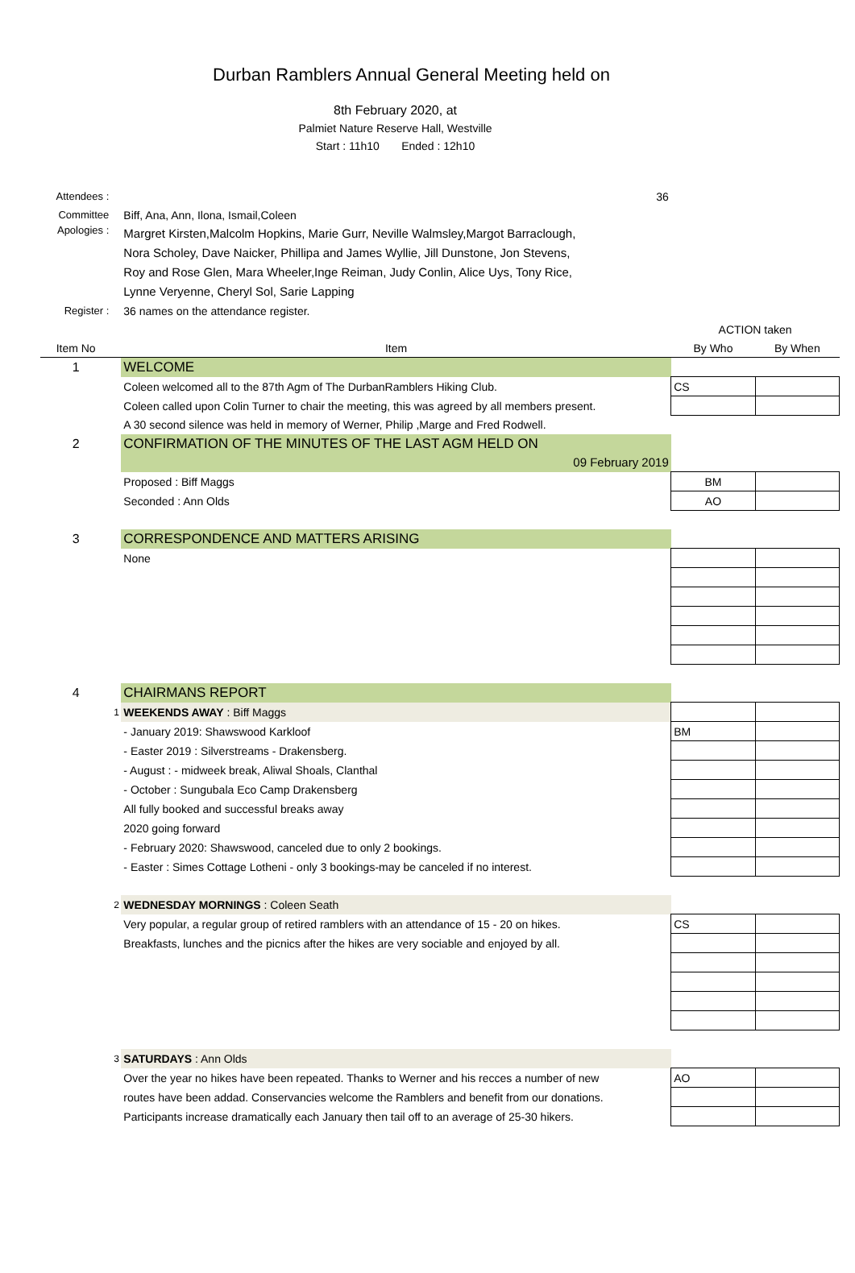Durban Ramblers Annual General Meeting held on
8th February 2020, at
Palmiet Nature Reserve Hall, Westville
Start : 11h10 Ended : 12h10
| Attendees : | | 36 | | |
| Committee | | Biff, Ana, Ann, Ilona, Ismail,Coleen | | |
| Apologies : | | Margret Kirsten,Malcolm Hopkins, Marie Gurr, Neville Walmsley,Margot Barraclough, Nora Scholey, Dave Naicker, Phillipa and James Wyllie, Jill Dunstone, Jon Stevens, Roy and Rose Glen, Mara Wheeler,Inge Reiman, Judy Conlin, Alice Uys, Tony Rice, Lynne Veryenne, Cheryl Sol, Sarie Lapping | | |
| Register : | | 36 names on the attendance register. | | |
| | | | ACTION taken | |
| Item No | | Item | By Who | By When |
| 1 | | WELCOME | | |
| | | Coleen welcomed all to the 87th Agm of The DurbanRamblers Hiking Club. | CS | |
| | | Coleen called upon Colin Turner to chair the meeting, this was agreed by all members present. | | |
| | | A 30 second silence was held in memory of Werner, Philip ,Marge and Fred Rodwell. | | |
| 2 | | CONFIRMATION OF THE MINUTES OF THE LAST AGM HELD ON | | |
| | | 09 February 2019 | | |
| | | Proposed : Biff Maggs | BM | |
| | | Seconded : Ann Olds | AO | |
| 3 | | CORRESPONDENCE AND MATTERS ARISING | | |
| | | None | | |
| 4 | | CHAIRMANS REPORT | | |
| | 1 | WEEKENDS AWAY : Biff Maggs | | |
| | | - January 2019: Shawswood Karkloof | BM | |
| | | - Easter 2019 : Silverstreams - Drakensberg. | | |
| | | - August : - midweek break, Aliwal Shoals, Clanthal | | |
| | | - October : Sungubala Eco Camp Drakensberg | | |
| | | All fully booked and successful breaks away | | |
| | | 2020 going forward | | |
| | | - February 2020: Shawswood, canceled due to only 2 bookings. | | |
| | | - Easter : Simes Cottage Lotheni - only 3 bookings-may be canceled if no interest. | | |
| | 2 | WEDNESDAY MORNINGS : Coleen Seath | | |
| | | Very popular, a regular group of retired ramblers with an attendance of 15 - 20 on hikes. | CS | |
| | | Breakfasts, lunches and the picnics after the hikes are very sociable and enjoyed by all. | | |
| | 3 | SATURDAYS : Ann Olds | | |
| | | Over the year no hikes have been repeated. Thanks to Werner and his recces a number of new | AO | |
| | | routes have been addad. Conservancies welcome the Ramblers and benefit from our donations. | | |
| | | Participants increase dramatically each January then tail off to an average of 25-30 hikers. | | |